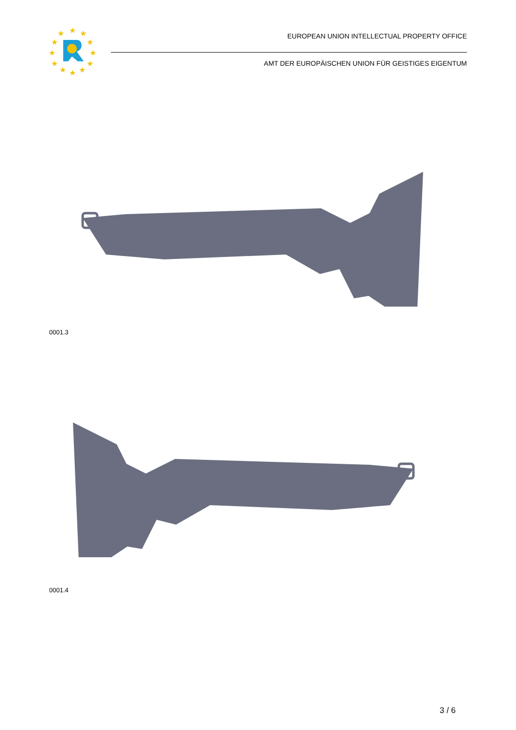★
★
★
★
★
★
★
★
★
★
★
★
EUROPEAN UNION INTELLECTUAL PROPERTY OFFICE
AMT DER EUROPÄISCHEN UNION FÜR GEISTIGES EIGENTUM
0001.3
0001.4
3 / 6